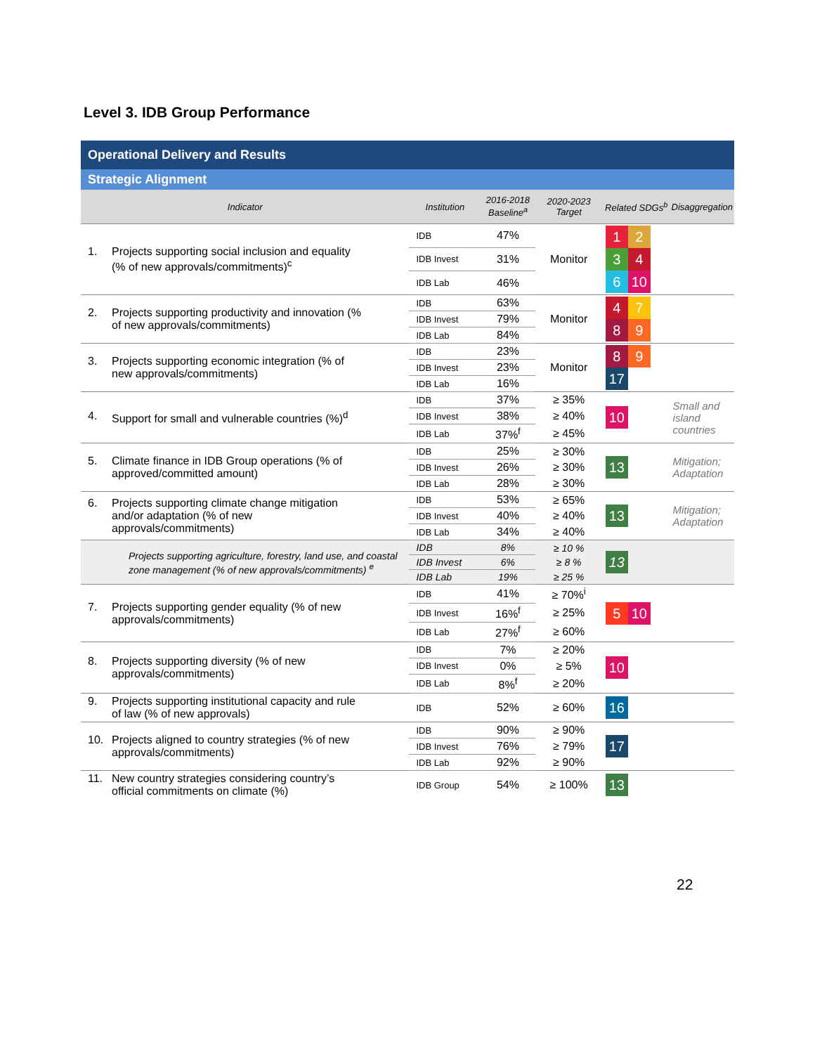Level 3. IDB Group Performance
Operational Delivery and Results
Strategic Alignment
| Indicator | Institution | 2016-2018 Baseline<sup>a</sup> | 2020-2023 Target | Related SDGs<sup>b</sup> | Disaggregation |
| --- | --- | --- | --- | --- | --- |
| 1. Projects supporting social inclusion and equality (% of new approvals/commitments)<sup>c</sup> | IDB | 47% | Monitor | 1 2 3 4 6 10 | |
| | IDB Invest | 31% | | | |
| | IDB Lab | 46% | | | |
| 2. Projects supporting productivity and innovation (% of new approvals/commitments) | IDB | 63% | Monitor | 4 7 8 9 | |
| | IDB Invest | 79% | | | |
| | IDB Lab | 84% | | | |
| 3. Projects supporting economic integration (% of new approvals/commitments) | IDB | 23% | Monitor | 8 9 17 | |
| | IDB Invest | 23% | | | |
| | IDB Lab | 16% | | | |
| 4. Support for small and vulnerable countries (%)<sup>d</sup> | IDB | 37% | ≥ 35% | 10 | Small and island countries |
| | IDB Invest | 38% | ≥ 40% | | |
| | IDB Lab | 37%<sup>f</sup> | ≥ 45% | | |
| 5. Climate finance in IDB Group operations (% of approved/committed amount) | IDB | 25% | ≥ 30% | 13 | Mitigation; Adaptation |
| | IDB Invest | 26% | ≥ 30% | | |
| | IDB Lab | 28% | ≥ 30% | | |
| 6. Projects supporting climate change mitigation and/or adaptation (% of new approvals/commitments) | IDB | 53% | ≥ 65% | 13 | Mitigation; Adaptation |
| | IDB Invest | 40% | ≥ 40% | | |
| | IDB Lab | 34% | ≥ 40% | | |
| Projects supporting agriculture, forestry, land use, and coastal zone management (% of new approvals/commitments) <sup>e</sup> | IDB | 8% | ≥ 10 % | 13 | |
| | IDB Invest | 6% | ≥ 8 % | | |
| | IDB Lab | 19% | ≥ 25 % | | |
| 7. Projects supporting gender equality (% of new approvals/commitments) | IDB | 41% | ≥ 70%<sup>i</sup> | 5 10 | |
| | IDB Invest | 16%<sup>f</sup> | ≥ 25% | | |
| | IDB Lab | 27%<sup>f</sup> | ≥ 60% | | |
| 8. Projects supporting diversity (% of new approvals/commitments) | IDB | 7% | ≥ 20% | 10 | |
| | IDB Invest | 0% | ≥ 5% | | |
| | IDB Lab | 8%<sup>f</sup> | ≥ 20% | | |
| 9. Projects supporting institutional capacity and rule of law (% of new approvals) | IDB | 52% | ≥ 60% | 16 | |
| 10. Projects aligned to country strategies (% of new approvals/commitments) | IDB | 90% | ≥ 90% | 17 | |
| | IDB Invest | 76% | ≥ 79% | | |
| | IDB Lab | 92% | ≥ 90% | | |
| 11. New country strategies considering country’s official commitments on climate (%) | IDB Group | 54% | ≥ 100% | 13 | |
22